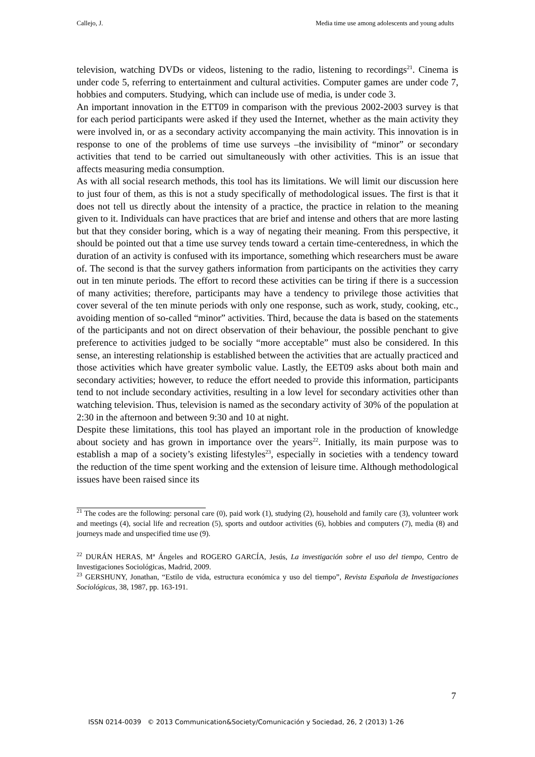Callejo, J. Media time use among adolescents and young adults
television, watching DVDs or videos, listening to the radio, listening to recordings<sup>21</sup>. Cinema is under code 5, referring to entertainment and cultural activities. Computer games are under code 7, hobbies and computers. Studying, which can include use of media, is under code 3.
An important innovation in the ETT09 in comparison with the previous 2002-2003 survey is that for each period participants were asked if they used the Internet, whether as the main activity they were involved in, or as a secondary activity accompanying the main activity. This innovation is in response to one of the problems of time use surveys –the invisibility of “minor” or secondary activities that tend to be carried out simultaneously with other activities. This is an issue that affects measuring media consumption.
As with all social research methods, this tool has its limitations. We will limit our discussion here to just four of them, as this is not a study specifically of methodological issues. The first is that it does not tell us directly about the intensity of a practice, the practice in relation to the meaning given to it. Individuals can have practices that are brief and intense and others that are more lasting but that they consider boring, which is a way of negating their meaning. From this perspective, it should be pointed out that a time use survey tends toward a certain time-centeredness, in which the duration of an activity is confused with its importance, something which researchers must be aware of. The second is that the survey gathers information from participants on the activities they carry out in ten minute periods. The effort to record these activities can be tiring if there is a succession of many activities; therefore, participants may have a tendency to privilege those activities that cover several of the ten minute periods with only one response, such as work, study, cooking, etc., avoiding mention of so-called “minor” activities. Third, because the data is based on the statements of the participants and not on direct observation of their behaviour, the possible penchant to give preference to activities judged to be socially “more acceptable” must also be considered. In this sense, an interesting relationship is established between the activities that are actually practiced and those activities which have greater symbolic value. Lastly, the EET09 asks about both main and secondary activities; however, to reduce the effort needed to provide this information, participants tend to not include secondary activities, resulting in a low level for secondary activities other than watching television. Thus, television is named as the secondary activity of 30% of the population at 2:30 in the afternoon and between 9:30 and 10 at night.
Despite these limitations, this tool has played an important role in the production of knowledge about society and has grown in importance over the years<sup>22</sup>. Initially, its main purpose was to establish a map of a society’s existing lifestyles<sup>23</sup>, especially in societies with a tendency toward the reduction of the time spent working and the extension of leisure time. Although methodological issues have been raised since its
<sup>21</sup> The codes are the following: personal care (0), paid work (1), studying (2), household and family care (3), volunteer work and meetings (4), social life and recreation (5), sports and outdoor activities (6), hobbies and computers (7), media (8) and journeys made and unspecified time use (9).
<sup>22</sup> DURÁN HERAS, Mª Ángeles and ROGERO GARCÍA, Jesús, La investigación sobre el uso del tiempo, Centro de Investigaciones Sociológicas, Madrid, 2009.
<sup>23</sup> GERSHUNY, Jonathan, “Estilo de vida, estructura económica y uso del tiempo”, Revista Española de Investigaciones Sociológicas, 38, 1987, pp. 163-191.
7
ISSN 0214-0039 © 2013 Communication&Society/Comunicación y Sociedad, 26, 2 (2013) 1-26